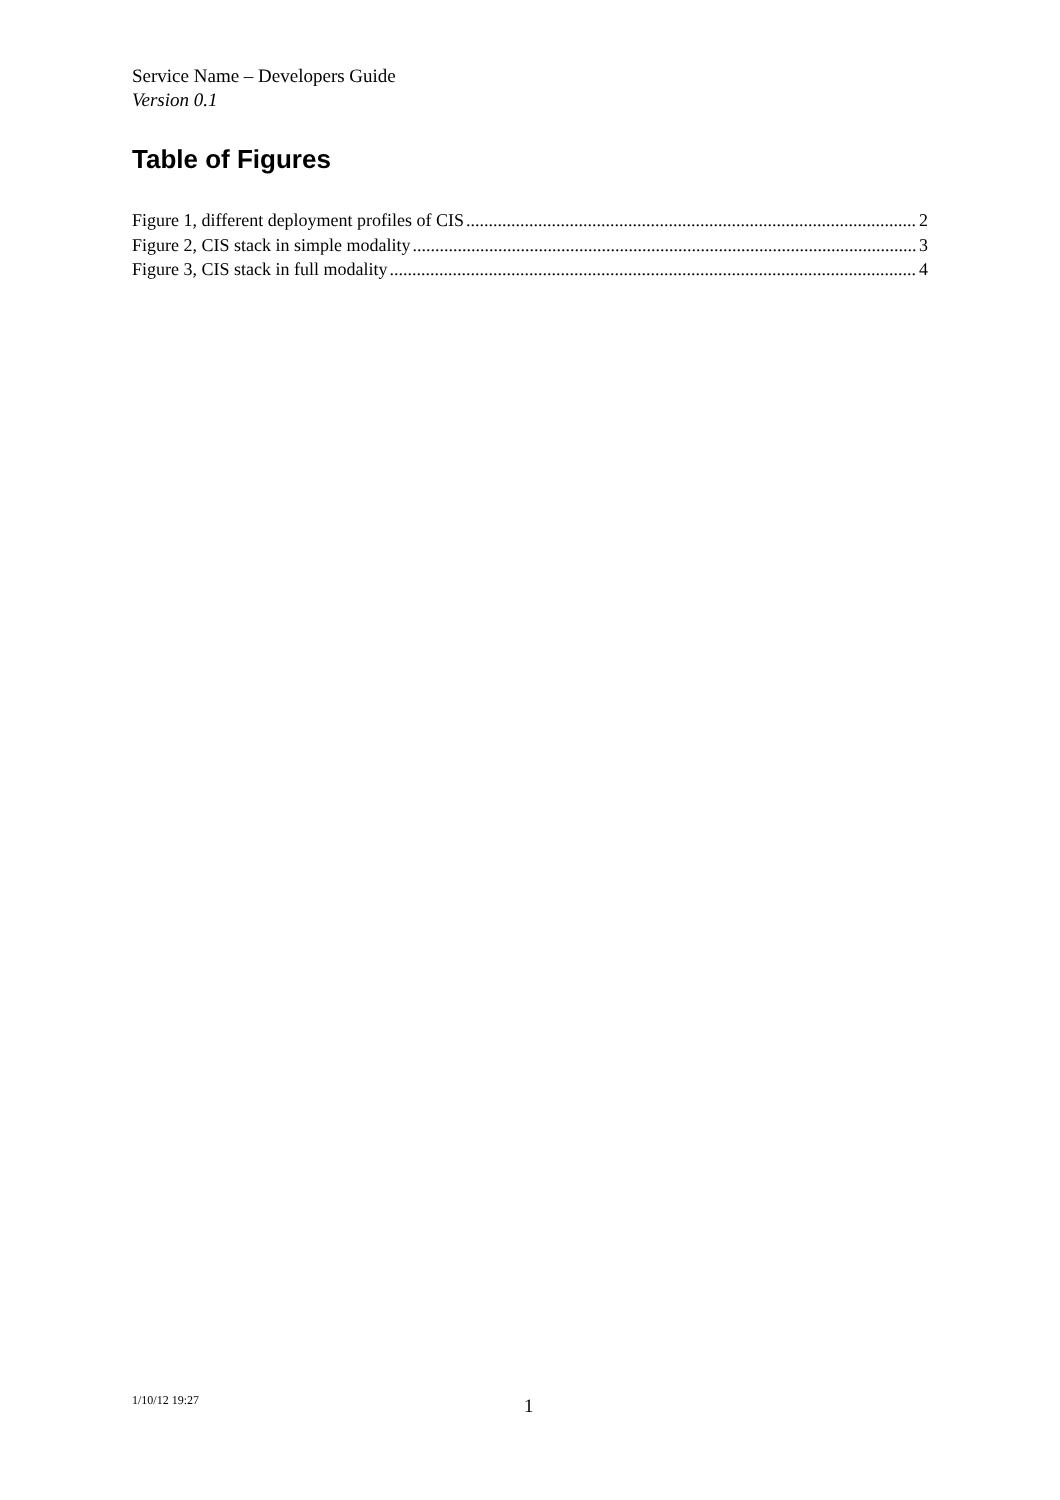Service Name – Developers Guide
Version 0.1
Table of Figures
Figure 1, different deployment profiles of CIS 2
Figure 2, CIS stack in simple modality 3
Figure 3, CIS stack in full modality 4
1/10/12 19:27 1